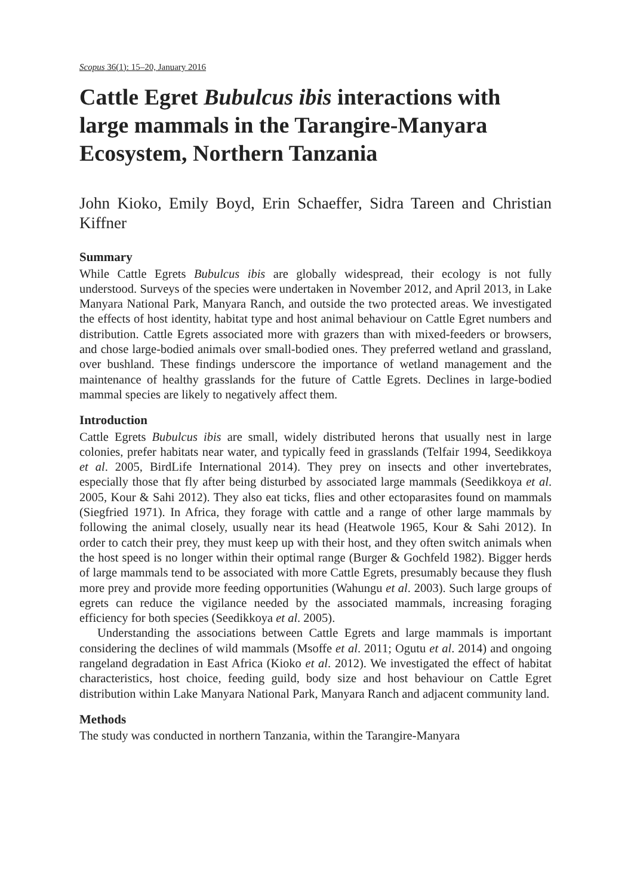Scopus 36(1): 15–20, January 2016
Cattle Egret Bubulcus ibis interactions with large mammals in the Tarangire-Manyara Ecosystem, Northern Tanzania
John Kioko, Emily Boyd, Erin Schaeffer, Sidra Tareen and Christian Kiffner
Summary
While Cattle Egrets Bubulcus ibis are globally widespread, their ecology is not fully understood. Surveys of the species were undertaken in November 2012, and April 2013, in Lake Manyara National Park, Manyara Ranch, and outside the two protected areas. We investigated the effects of host identity, habitat type and host animal behaviour on Cattle Egret numbers and distribution. Cattle Egrets associated more with grazers than with mixed-feeders or browsers, and chose large-bodied animals over small-bodied ones. They preferred wetland and grassland, over bushland. These findings underscore the importance of wetland management and the maintenance of healthy grasslands for the future of Cattle Egrets. Declines in large-bodied mammal species are likely to negatively affect them.
Introduction
Cattle Egrets Bubulcus ibis are small, widely distributed herons that usually nest in large colonies, prefer habitats near water, and typically feed in grasslands (Telfair 1994, Seedikkoya et al. 2005, BirdLife International 2014). They prey on insects and other invertebrates, especially those that fly after being disturbed by associated large mammals (Seedikkoya et al. 2005, Kour & Sahi 2012). They also eat ticks, flies and other ectoparasites found on mammals (Siegfried 1971). In Africa, they forage with cattle and a range of other large mammals by following the animal closely, usually near its head (Heatwole 1965, Kour & Sahi 2012). In order to catch their prey, they must keep up with their host, and they often switch animals when the host speed is no longer within their optimal range (Burger & Gochfeld 1982). Bigger herds of large mammals tend to be associated with more Cattle Egrets, presumably because they flush more prey and provide more feeding opportunities (Wahungu et al. 2003). Such large groups of egrets can reduce the vigilance needed by the associated mammals, increasing foraging efficiency for both species (Seedikkoya et al. 2005).
Understanding the associations between Cattle Egrets and large mammals is important considering the declines of wild mammals (Msoffe et al. 2011; Ogutu et al. 2014) and ongoing rangeland degradation in East Africa (Kioko et al. 2012). We investigated the effect of habitat characteristics, host choice, feeding guild, body size and host behaviour on Cattle Egret distribution within Lake Manyara National Park, Manyara Ranch and adjacent community land.
Methods
The study was conducted in northern Tanzania, within the Tarangire-Manyara